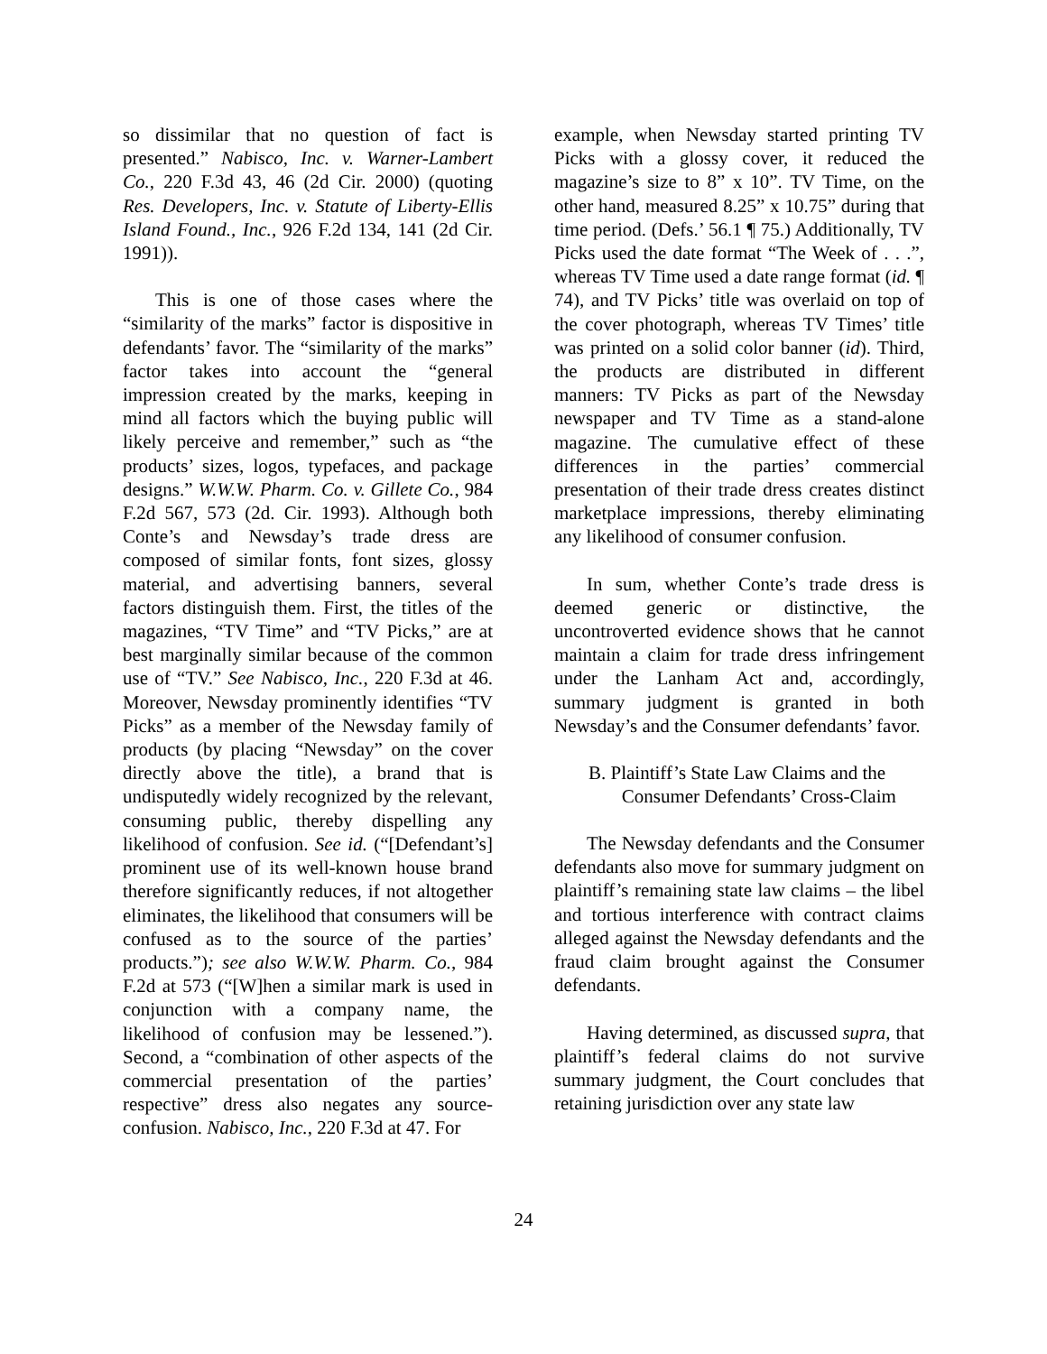so dissimilar that no question of fact is presented.” Nabisco, Inc. v. Warner-Lambert Co., 220 F.3d 43, 46 (2d Cir. 2000) (quoting Res. Developers, Inc. v. Statute of Liberty-Ellis Island Found., Inc., 926 F.2d 134, 141 (2d Cir. 1991)).
This is one of those cases where the “similarity of the marks” factor is dispositive in defendants’ favor. The “similarity of the marks” factor takes into account the “general impression created by the marks, keeping in mind all factors which the buying public will likely perceive and remember,” such as “the products’ sizes, logos, typefaces, and package designs.” W.W.W. Pharm. Co. v. Gillete Co., 984 F.2d 567, 573 (2d. Cir. 1993). Although both Conte’s and Newsday’s trade dress are composed of similar fonts, font sizes, glossy material, and advertising banners, several factors distinguish them. First, the titles of the magazines, “TV Time” and “TV Picks,” are at best marginally similar because of the common use of “TV.” See Nabisco, Inc., 220 F.3d at 46. Moreover, Newsday prominently identifies “TV Picks” as a member of the Newsday family of products (by placing “Newsday” on the cover directly above the title), a brand that is undisputedly widely recognized by the relevant, consuming public, thereby dispelling any likelihood of confusion. See id. (“[Defendant’s] prominent use of its well-known house brand therefore significantly reduces, if not altogether eliminates, the likelihood that consumers will be confused as to the source of the parties’ products.”); see also W.W.W. Pharm. Co., 984 F.2d at 573 (“[W]hen a similar mark is used in conjunction with a company name, the likelihood of confusion may be lessened.”). Second, a “combination of other aspects of the commercial presentation of the parties’ respective” dress also negates any source-confusion. Nabisco, Inc., 220 F.3d at 47. For
example, when Newsday started printing TV Picks with a glossy cover, it reduced the magazine’s size to 8” x 10”. TV Time, on the other hand, measured 8.25” x 10.75” during that time period. (Defs.’ 56.1 ¶ 75.) Additionally, TV Picks used the date format “The Week of . . .”, whereas TV Time used a date range format (id. ¶ 74), and TV Picks’ title was overlaid on top of the cover photograph, whereas TV Times’ title was printed on a solid color banner (id). Third, the products are distributed in different manners: TV Picks as part of the Newsday newspaper and TV Time as a stand-alone magazine. The cumulative effect of these differences in the parties’ commercial presentation of their trade dress creates distinct marketplace impressions, thereby eliminating any likelihood of consumer confusion.
In sum, whether Conte’s trade dress is deemed generic or distinctive, the uncontroverted evidence shows that he cannot maintain a claim for trade dress infringement under the Lanham Act and, accordingly, summary judgment is granted in both Newsday’s and the Consumer defendants’ favor.
B. Plaintiff’s State Law Claims and the
Consumer Defendants’ Cross-Claim
The Newsday defendants and the Consumer defendants also move for summary judgment on plaintiff’s remaining state law claims – the libel and tortious interference with contract claims alleged against the Newsday defendants and the fraud claim brought against the Consumer defendants.
Having determined, as discussed supra, that plaintiff’s federal claims do not survive summary judgment, the Court concludes that retaining jurisdiction over any state law
24